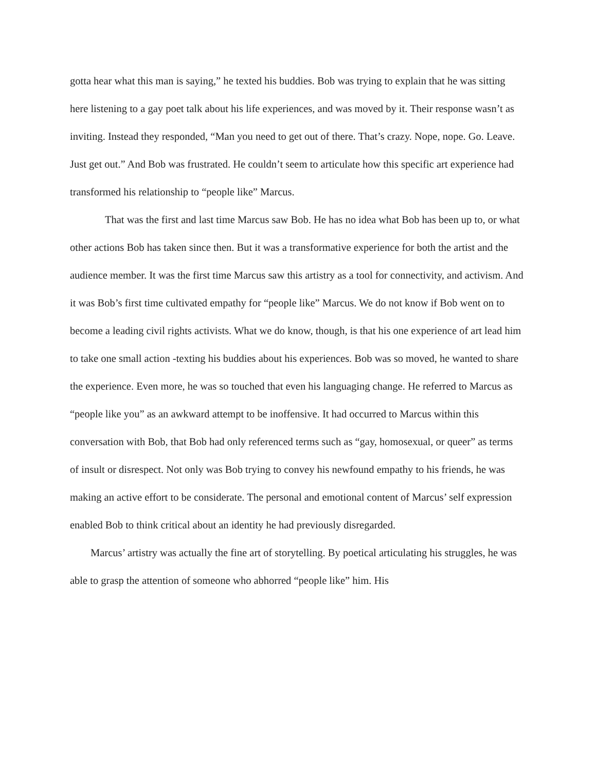gotta hear what this man is saying,” he texted his buddies. Bob was trying to explain that he was sitting here listening to a gay poet talk about his life experiences, and was moved by it. Their response wasn’t as inviting. Instead they responded, “Man you need to get out of there. That’s crazy. Nope, nope. Go. Leave. Just get out.” And Bob was frustrated. He couldn’t seem to articulate how this specific art experience had transformed his relationship to “people like” Marcus.
That was the first and last time Marcus saw Bob. He has no idea what Bob has been up to, or what other actions Bob has taken since then. But it was a transformative experience for both the artist and the audience member. It was the first time Marcus saw this artistry as a tool for connectivity, and activism. And it was Bob’s first time cultivated empathy for “people like” Marcus. We do not know if Bob went on to become a leading civil rights activists. What we do know, though, is that his one experience of art lead him to take one small action -texting his buddies about his experiences. Bob was so moved, he wanted to share the experience. Even more, he was so touched that even his languaging change. He referred to Marcus as “people like you” as an awkward attempt to be inoffensive. It had occurred to Marcus within this conversation with Bob, that Bob had only referenced terms such as “gay, homosexual, or queer” as terms of insult or disrespect. Not only was Bob trying to convey his newfound empathy to his friends, he was making an active effort to be considerate. The personal and emotional content of Marcus’ self expression enabled Bob to think critical about an identity he had previously disregarded.
Marcus’ artistry was actually the fine art of storytelling. By poetical articulating his struggles, he was able to grasp the attention of someone who abhorred “people like” him. His